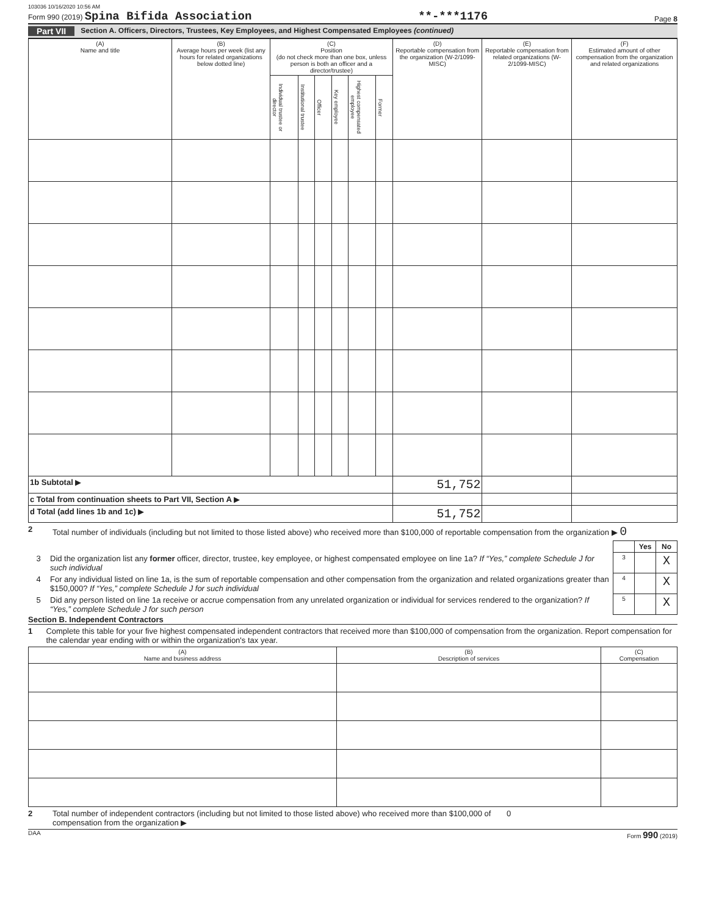103036 10/16/2020 10:56 AM
Form 990 (2019) Spina Bifida Association **-***1176 Page 8
Part VII Section A. Officers, Directors, Trustees, Key Employees, and Highest Compensated Employees (continued)
| (A) Name and title | (B) Average hours per week (list any hours for related organizations below dotted line) | (C) Position (do not check more than one box, unless person is both an officer and a director/trustee) | | | | | | (D) Reportable compensation from the organization (W-2/1099-MISC) | (E) Reportable compensation from related organizations (W-2/1099-MISC) | (F) Estimated amount of other compensation from the organization and related organizations |
| --- | --- | --- | --- | --- | --- | --- | --- | --- | --- | --- |
| | | Individual trustee or director | Institutional trustee | Officer | Key employee | Highest compensated employee | Former | | | |
| 1b Subtotal ▶ | | | | | | | | 51,752 | | |
| c Total from continuation sheets to Part VII, Section A ▶ | | | | | | | | | | |
| d Total (add lines 1b and 1c) ▶ | | | | | | | | 51,752 | | |
2 Total number of individuals (including but not limited to those listed above) who received more than $100,000 of reportable compensation from the organization ▶ 0
| | | | Yes | No |
| 3 | Did the organization list any former officer, director, trustee, key employee, or highest compensated employee on line 1a? If “Yes,” complete Schedule J for such individual | 3 | | X |
| 4 | For any individual listed on line 1a, is the sum of reportable compensation and other compensation from the organization and related organizations greater than $150,000? If “Yes,” complete Schedule J for such individual | 4 | | X |
| 5 | Did any person listed on line 1a receive or accrue compensation from any unrelated organization or individual for services rendered to the organization? If “Yes,” complete Schedule J for such person | 5 | | X |
Section B. Independent Contractors
1 Complete this table for your five highest compensated independent contractors that received more than $100,000 of compensation from the organization. Report compensation for the calendar year ending with or within the organization's tax year.
| (A) Name and business address | (B) Description of services | (C) Compensation |
| --- | --- | --- |
2 Total number of independent contractors (including but not limited to those listed above) who received more than $100,000 of compensation from the organization ▶ 0
DAA Form 990 (2019)